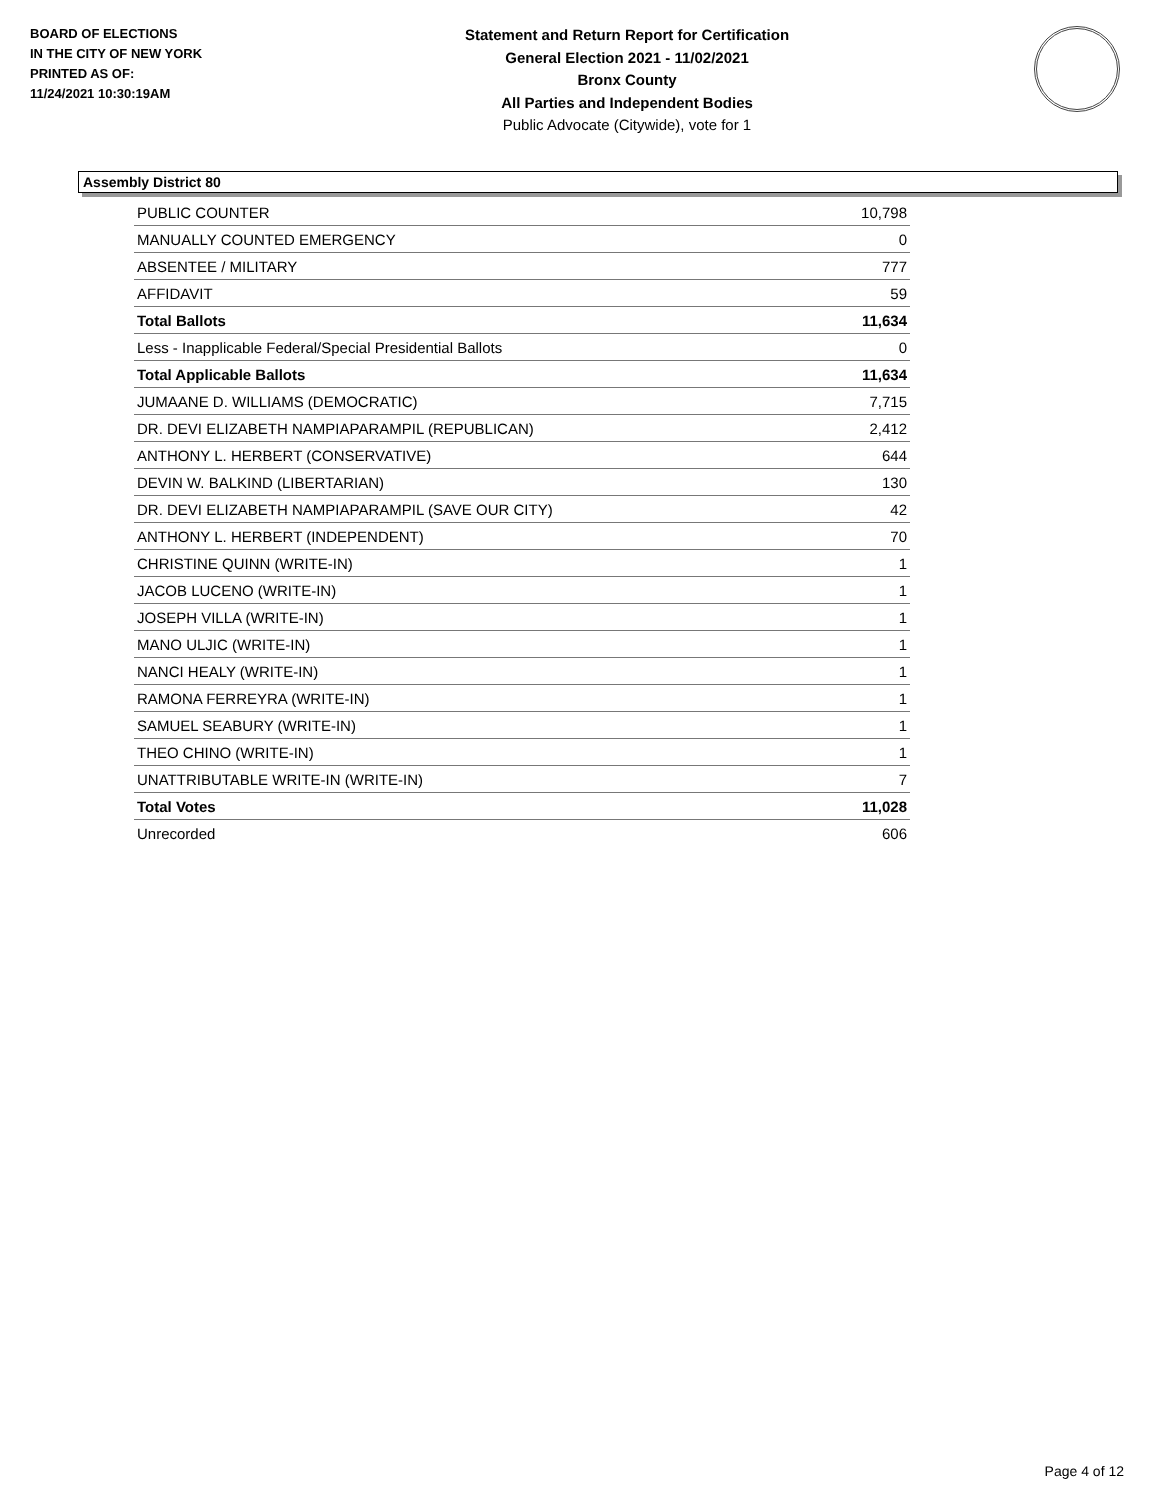BOARD OF ELECTIONS
IN THE CITY OF NEW YORK
PRINTED AS OF:
11/24/2021 10:30:19AM
Statement and Return Report for Certification
General Election 2021 - 11/02/2021
Bronx County
All Parties and Independent Bodies
Public Advocate (Citywide), vote for 1
Assembly District 80
| PUBLIC COUNTER | 10,798 |
| MANUALLY COUNTED EMERGENCY | 0 |
| ABSENTEE / MILITARY | 777 |
| AFFIDAVIT | 59 |
| Total Ballots | 11,634 |
| Less - Inapplicable Federal/Special Presidential Ballots | 0 |
| Total Applicable Ballots | 11,634 |
| JUMAANE D. WILLIAMS (DEMOCRATIC) | 7,715 |
| DR. DEVI ELIZABETH NAMPIAPARAMPIL (REPUBLICAN) | 2,412 |
| ANTHONY L. HERBERT (CONSERVATIVE) | 644 |
| DEVIN W. BALKIND (LIBERTARIAN) | 130 |
| DR. DEVI ELIZABETH NAMPIAPARAMPIL (SAVE OUR CITY) | 42 |
| ANTHONY L. HERBERT (INDEPENDENT) | 70 |
| CHRISTINE QUINN (WRITE-IN) | 1 |
| JACOB LUCENO (WRITE-IN) | 1 |
| JOSEPH VILLA (WRITE-IN) | 1 |
| MANO ULJIC (WRITE-IN) | 1 |
| NANCI HEALY (WRITE-IN) | 1 |
| RAMONA FERREYRA (WRITE-IN) | 1 |
| SAMUEL SEABURY (WRITE-IN) | 1 |
| THEO CHINO (WRITE-IN) | 1 |
| UNATTRIBUTABLE WRITE-IN (WRITE-IN) | 7 |
| Total Votes | 11,028 |
| Unrecorded | 606 |
Page 4 of 12